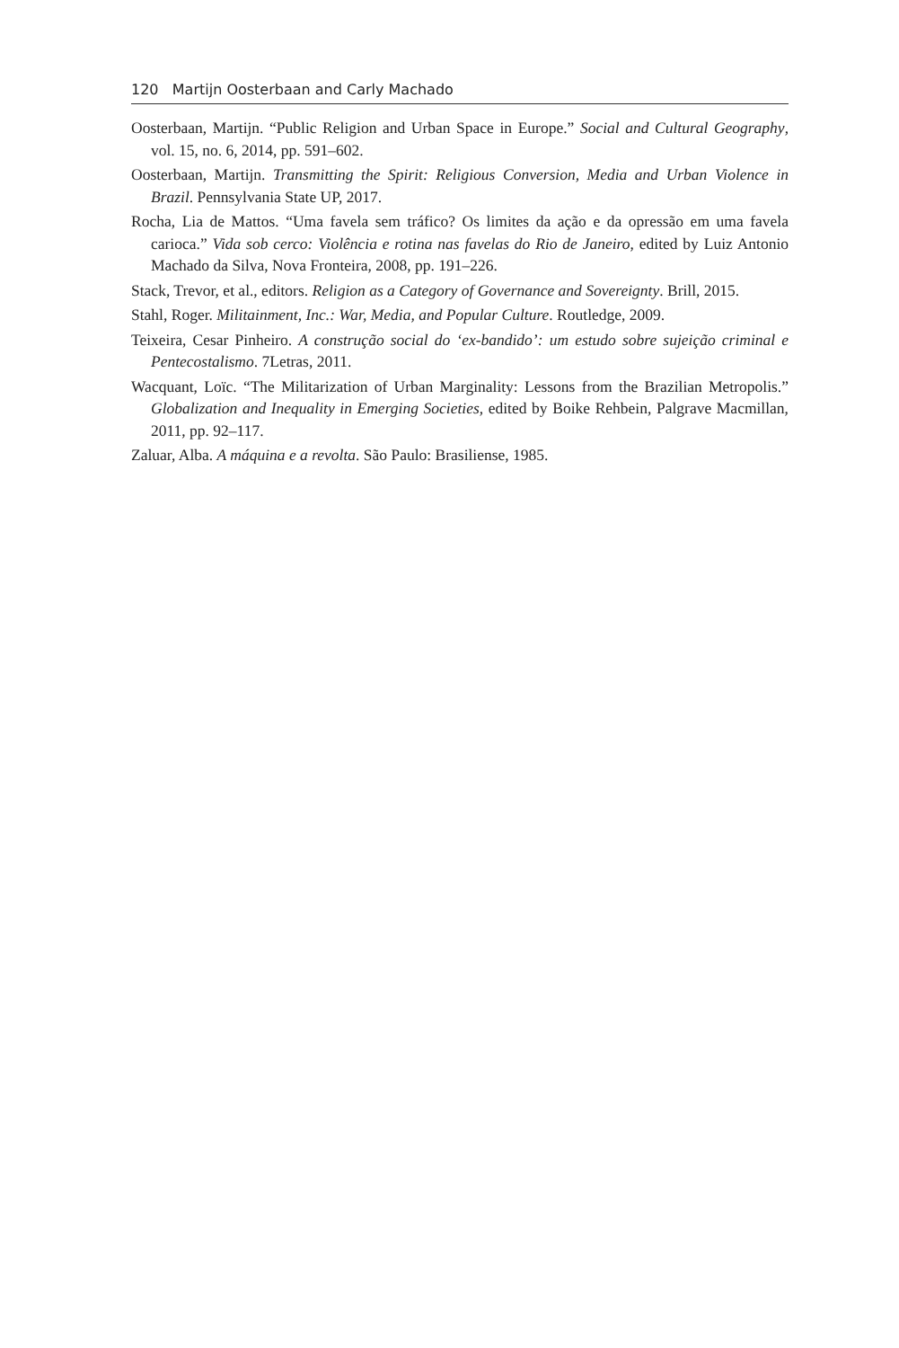120 Martijn Oosterbaan and Carly Machado
Oosterbaan, Martijn. “Public Religion and Urban Space in Europe.” Social and Cultural Geography, vol. 15, no. 6, 2014, pp. 591–602.
Oosterbaan, Martijn. Transmitting the Spirit: Religious Conversion, Media and Urban Violence in Brazil. Pennsylvania State UP, 2017.
Rocha, Lia de Mattos. “Uma favela sem tráfico? Os limites da ação e da opressão em uma favela carioca.” Vida sob cerco: Violência e rotina nas favelas do Rio de Janeiro, edited by Luiz Antonio Machado da Silva, Nova Fronteira, 2008, pp. 191–226.
Stack, Trevor, et al., editors. Religion as a Category of Governance and Sovereignty. Brill, 2015.
Stahl, Roger. Militainment, Inc.: War, Media, and Popular Culture. Routledge, 2009.
Teixeira, Cesar Pinheiro. A construção social do ‘ex-bandido’: um estudo sobre sujeição criminal e Pentecostalismo. 7Letras, 2011.
Wacquant, Loïc. “The Militarization of Urban Marginality: Lessons from the Brazilian Metropolis.” Globalization and Inequality in Emerging Societies, edited by Boike Rehbein, Palgrave Macmillan, 2011, pp. 92–117.
Zaluar, Alba. A máquina e a revolta. São Paulo: Brasiliense, 1985.